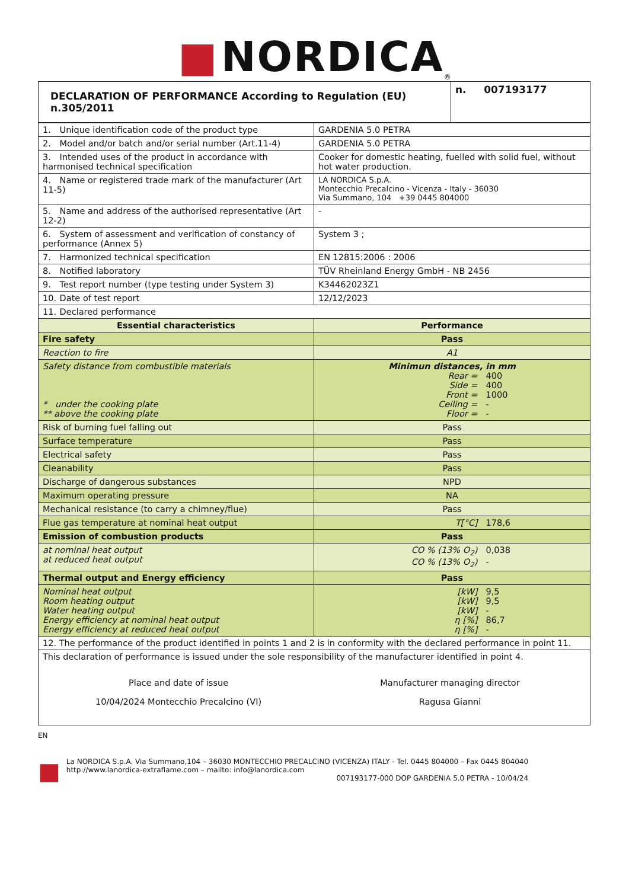■ NORDICA<sup>®</sup>
| DECLARATION OF PERFORMANCE According to Regulation (EU) n.305/2011 | n. 007193177 |
| --- | --- |
| 1. Unique identification code of the product type | GARDENIA 5.0 PETRA |
| 2. Model and/or batch and/or serial number (Art.11-4) | GARDENIA 5.0 PETRA |
| 3. Intended uses of the product in accordance with harmonised technical specification | Cooker for domestic heating, fuelled with solid fuel, without hot water production. |
| 4. Name or registered trade mark of the manufacturer (Art 11-5) | LA NORDICA S.p.A. Montecchio Precalcino - Vicenza - Italy - 36030 Via Summano, 104 +39 0445 804000 |
| 5. Name and address of the authorised representative (Art 12-2) | - |
| 6. System of assessment and verification of constancy of performance (Annex 5) | System 3 ; |
| 7. Harmonized technical specification | EN 12815:2006 : 2006 |
| 8. Notified laboratory | TÜV Rheinland Energy GmbH - NB 2456 |
| 9. Test report number (type testing under System 3) | K34462023Z1 |
| 10. Date of test report | 12/12/2023 |
| 11. Declared performance | |
| Essential characteristics | Performance |
| Fire safety | Pass |
| Reaction to fire | A1 |
| Safety distance from combustible materials * under the cooking plate ** above the cooking plate | Minimun distances, in mm Rear = 400 Side = 400 Front = 1000 Ceiling = - Floor = - |
| Risk of burning fuel falling out | Pass |
| Surface temperature | Pass |
| Electrical safety | Pass |
| Cleanability | Pass |
| Discharge of dangerous substances | NPD |
| Maximum operating pressure | NA |
| Mechanical resistance (to carry a chimney/flue) | Pass |
| Flue gas temperature at nominal heat output | T[°C] 178,6 |
| Emission of combustion products | Pass |
| at nominal heat output at reduced heat output | CO % (13% O<sub>2</sub>) 0,038 CO % (13% O<sub>2</sub>) - |
| Thermal output and Energy efficiency | Pass |
| Nominal heat output Room heating output Water heating output Energy efficiency at nominal heat output Energy efficiency at reduced heat output | [kW] 9,5 [kW] 9,5 [kW] - η [%] 86,7 η [%] - |
| 12. The performance of the product identified in points 1 and 2 is in conformity with the declared performance in point 11. | |
| This declaration of performance is issued under the sole responsibility of the manufacturer identified in point 4. Place and date of issue 10/04/2024 Montecchio Precalcino (VI) Manufacturer managing director Ragusa Gianni | |
EN
■
La NORDICA S.p.A. Via Summano,104 – 36030 MONTECCHIO PRECALCINO (VICENZA) ITALY - Tel. 0445 804000 – Fax 0445 804040
http://www.lanordica-extraflame.com – mailto: info@lanordica.com
007193177-000 DOP GARDENIA 5.0 PETRA - 10/04/24